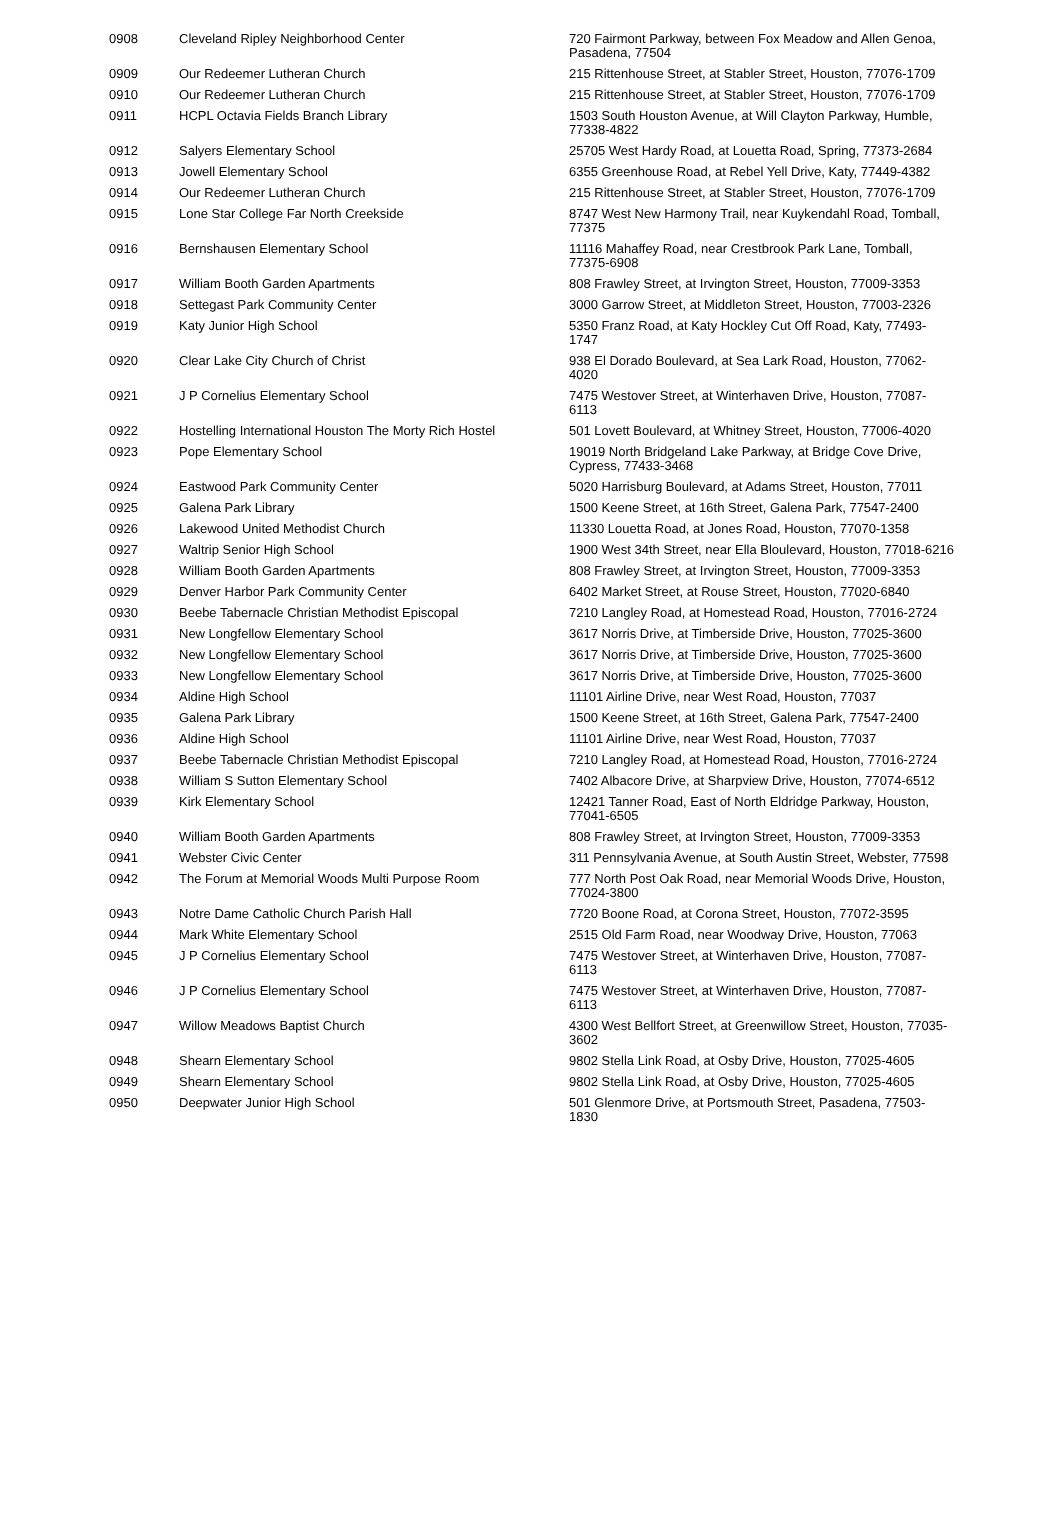| 0908 | Cleveland Ripley Neighborhood Center | 720 Fairmont Parkway, between Fox Meadow and Allen Genoa, Pasadena, 77504 |
| 0909 | Our Redeemer Lutheran Church | 215 Rittenhouse Street, at Stabler Street, Houston, 77076-1709 |
| 0910 | Our Redeemer Lutheran Church | 215 Rittenhouse Street, at Stabler Street, Houston, 77076-1709 |
| 0911 | HCPL Octavia Fields Branch Library | 1503 South Houston Avenue, at Will Clayton Parkway, Humble, 77338-4822 |
| 0912 | Salyers Elementary School | 25705 West Hardy Road, at Louetta Road, Spring, 77373-2684 |
| 0913 | Jowell Elementary School | 6355 Greenhouse Road, at Rebel Yell Drive, Katy, 77449-4382 |
| 0914 | Our Redeemer Lutheran Church | 215 Rittenhouse Street, at Stabler Street, Houston, 77076-1709 |
| 0915 | Lone Star College Far North Creekside | 8747 West New Harmony Trail, near Kuykendahl Road, Tomball, 77375 |
| 0916 | Bernshausen Elementary School | 11116 Mahaffey Road, near Crestbrook Park Lane, Tomball, 77375-6908 |
| 0917 | William Booth Garden Apartments | 808 Frawley Street, at Irvington Street, Houston, 77009-3353 |
| 0918 | Settegast Park Community Center | 3000 Garrow Street, at Middleton Street, Houston, 77003-2326 |
| 0919 | Katy Junior High School | 5350 Franz Road, at Katy Hockley Cut Off Road, Katy, 77493-1747 |
| 0920 | Clear Lake City Church of Christ | 938 El Dorado Boulevard, at Sea Lark Road, Houston, 77062-4020 |
| 0921 | J P Cornelius Elementary School | 7475 Westover Street, at Winterhaven Drive, Houston, 77087-6113 |
| 0922 | Hostelling International Houston The Morty Rich Hostel | 501 Lovett Boulevard, at Whitney Street, Houston, 77006-4020 |
| 0923 | Pope Elementary School | 19019 North Bridgeland Lake Parkway, at Bridge Cove Drive, Cypress, 77433-3468 |
| 0924 | Eastwood Park Community Center | 5020 Harrisburg Boulevard, at Adams Street, Houston, 77011 |
| 0925 | Galena Park Library | 1500 Keene Street, at 16th Street, Galena Park, 77547-2400 |
| 0926 | Lakewood United Methodist Church | 11330 Louetta Road, at Jones Road, Houston, 77070-1358 |
| 0927 | Waltrip Senior High School | 1900 West 34th Street, near Ella Bloulevard, Houston, 77018-6216 |
| 0928 | William Booth Garden Apartments | 808 Frawley Street, at Irvington Street, Houston, 77009-3353 |
| 0929 | Denver Harbor Park Community Center | 6402 Market Street, at Rouse Street, Houston, 77020-6840 |
| 0930 | Beebe Tabernacle Christian Methodist Episcopal | 7210 Langley Road, at Homestead Road, Houston, 77016-2724 |
| 0931 | New Longfellow Elementary School | 3617 Norris Drive, at Timberside Drive, Houston, 77025-3600 |
| 0932 | New Longfellow Elementary School | 3617 Norris Drive, at Timberside Drive, Houston, 77025-3600 |
| 0933 | New Longfellow Elementary School | 3617 Norris Drive, at Timberside Drive, Houston, 77025-3600 |
| 0934 | Aldine High School | 11101 Airline Drive, near West Road, Houston, 77037 |
| 0935 | Galena Park Library | 1500 Keene Street, at 16th Street, Galena Park, 77547-2400 |
| 0936 | Aldine High School | 11101 Airline Drive, near West Road, Houston, 77037 |
| 0937 | Beebe Tabernacle Christian Methodist Episcopal | 7210 Langley Road, at Homestead Road, Houston, 77016-2724 |
| 0938 | William S Sutton Elementary School | 7402 Albacore Drive, at Sharpview Drive, Houston, 77074-6512 |
| 0939 | Kirk Elementary School | 12421 Tanner Road, East of North Eldridge Parkway, Houston, 77041-6505 |
| 0940 | William Booth Garden Apartments | 808 Frawley Street, at Irvington Street, Houston, 77009-3353 |
| 0941 | Webster Civic Center | 311 Pennsylvania Avenue, at South Austin Street, Webster, 77598 |
| 0942 | The Forum at Memorial Woods Multi Purpose Room | 777 North Post Oak Road, near Memorial Woods Drive, Houston, 77024-3800 |
| 0943 | Notre Dame Catholic Church Parish Hall | 7720 Boone Road, at Corona Street, Houston, 77072-3595 |
| 0944 | Mark White Elementary School | 2515 Old Farm Road, near Woodway Drive, Houston, 77063 |
| 0945 | J P Cornelius Elementary School | 7475 Westover Street, at Winterhaven Drive, Houston, 77087-6113 |
| 0946 | J P Cornelius Elementary School | 7475 Westover Street, at Winterhaven Drive, Houston, 77087-6113 |
| 0947 | Willow Meadows Baptist Church | 4300 West Bellfort Street, at Greenwillow Street, Houston, 77035-3602 |
| 0948 | Shearn Elementary School | 9802 Stella Link Road, at Osby Drive, Houston, 77025-4605 |
| 0949 | Shearn Elementary School | 9802 Stella Link Road, at Osby Drive, Houston, 77025-4605 |
| 0950 | Deepwater Junior High School | 501 Glenmore Drive, at Portsmouth Street, Pasadena, 77503-1830 |